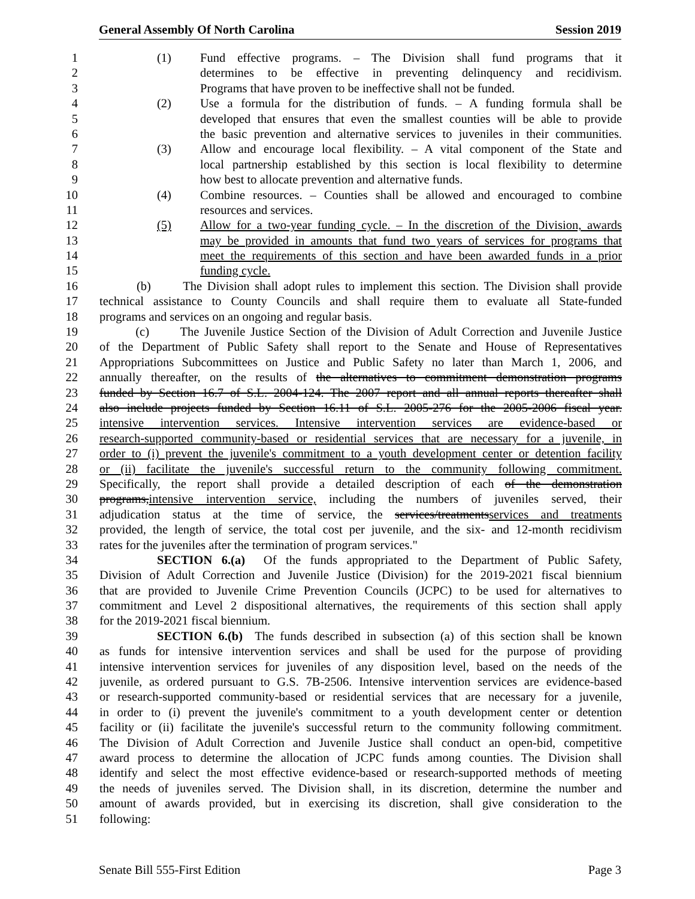General Assembly Of North Carolina Session 2019
1 (1) Fund effective programs. – The Division shall fund programs that it
2 determines to be effective in preventing delinquency and recidivism.
3 Programs that have proven to be ineffective shall not be funded.
4 (2) Use a formula for the distribution of funds. – A funding formula shall be
5 developed that ensures that even the smallest counties will be able to provide
6 the basic prevention and alternative services to juveniles in their communities.
7 (3) Allow and encourage local flexibility. – A vital component of the State and
8 local partnership established by this section is local flexibility to determine
9 how best to allocate prevention and alternative funds.
10 (4) Combine resources. – Counties shall be allowed and encouraged to combine
11 resources and services.
12 (5) Allow for a two-year funding cycle. – In the discretion of the Division, awards
13 may be provided in amounts that fund two years of services for programs that
14 meet the requirements of this section and have been awarded funds in a prior
15 funding cycle.
16 (b) The Division shall adopt rules to implement this section. The Division shall provide
17 technical assistance to County Councils and shall require them to evaluate all State-funded
18 programs and services on an ongoing and regular basis.
19 (c) The Juvenile Justice Section of the Division of Adult Correction and Juvenile Justice
20 of the Department of Public Safety shall report to the Senate and House of Representatives
21 Appropriations Subcommittees on Justice and Public Safety no later than March 1, 2006, and
22 annually thereafter, on the results of the alternatives to commitment demonstration programs
23 funded by Section 16.7 of S.L. 2004-124. The 2007 report and all annual reports thereafter shall
24 also include projects funded by Section 16.11 of S.L. 2005-276 for the 2005-2006 fiscal year.
25 intensive intervention services. Intensive intervention services are evidence-based or
26 research-supported community-based or residential services that are necessary for a juvenile, in
27 order to (i) prevent the juvenile's commitment to a youth development center or detention facility
28 or (ii) facilitate the juvenile's successful return to the community following commitment.
29 Specifically, the report shall provide a detailed description of each of the demonstration
30 programs,intensive intervention service, including the numbers of juveniles served, their
31 adjudication status at the time of service, the services/treatmentsservices and treatments
32 provided, the length of service, the total cost per juvenile, and the six- and 12-month recidivism
33 rates for the juveniles after the termination of program services."
34 SECTION 6.(a) Of the funds appropriated to the Department of Public Safety,
35 Division of Adult Correction and Juvenile Justice (Division) for the 2019-2021 fiscal biennium
36 that are provided to Juvenile Crime Prevention Councils (JCPC) to be used for alternatives to
37 commitment and Level 2 dispositional alternatives, the requirements of this section shall apply
38 for the 2019-2021 fiscal biennium.
39 SECTION 6.(b) The funds described in subsection (a) of this section shall be known
40 as funds for intensive intervention services and shall be used for the purpose of providing
41 intensive intervention services for juveniles of any disposition level, based on the needs of the
42 juvenile, as ordered pursuant to G.S. 7B-2506. Intensive intervention services are evidence-based
43 or research-supported community-based or residential services that are necessary for a juvenile,
44 in order to (i) prevent the juvenile's commitment to a youth development center or detention
45 facility or (ii) facilitate the juvenile's successful return to the community following commitment.
46 The Division of Adult Correction and Juvenile Justice shall conduct an open-bid, competitive
47 award process to determine the allocation of JCPC funds among counties. The Division shall
48 identify and select the most effective evidence-based or research-supported methods of meeting
49 the needs of juveniles served. The Division shall, in its discretion, determine the number and
50 amount of awards provided, but in exercising its discretion, shall give consideration to the
51 following:
Senate Bill 555-First Edition Page 3